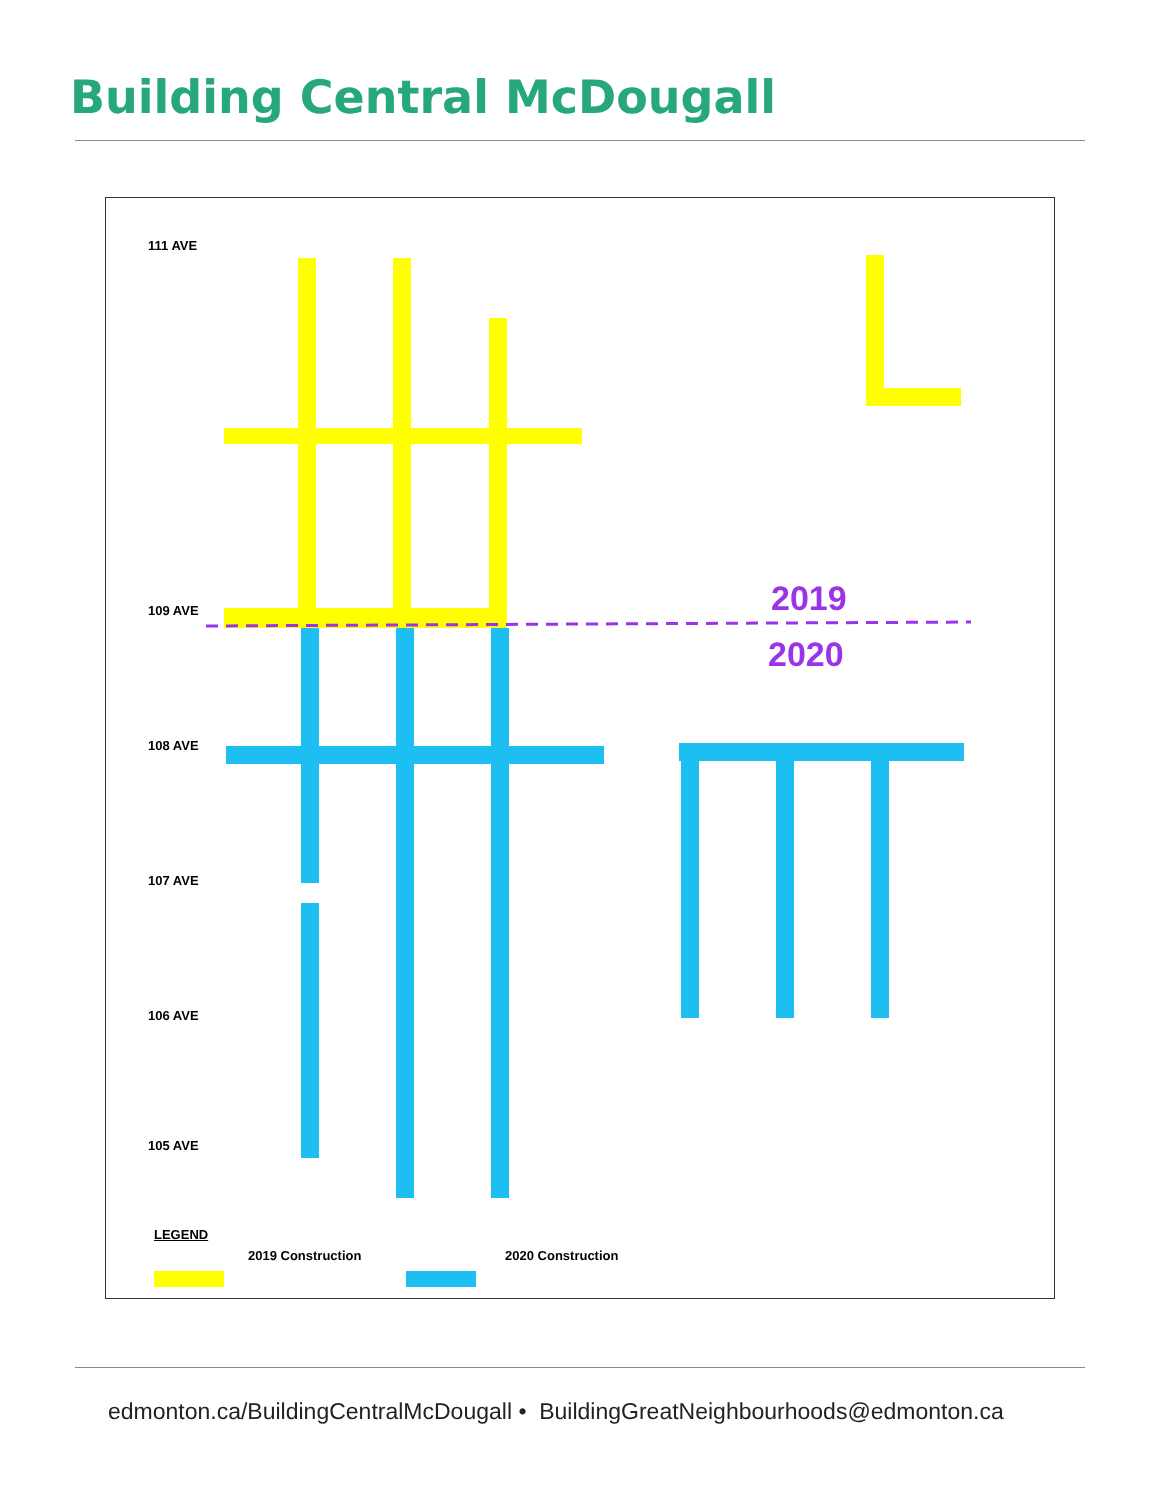Building Central McDougall
2019
2020
111 AVE
109 AVE
108 AVE
107 AVE
106 AVE
105 AVE
LEGEND
2019 Construction 2020 Construction
edmonton.ca/BuildingCentralMcDougall • BuildingGreatNeighbourhoods@edmonton.ca